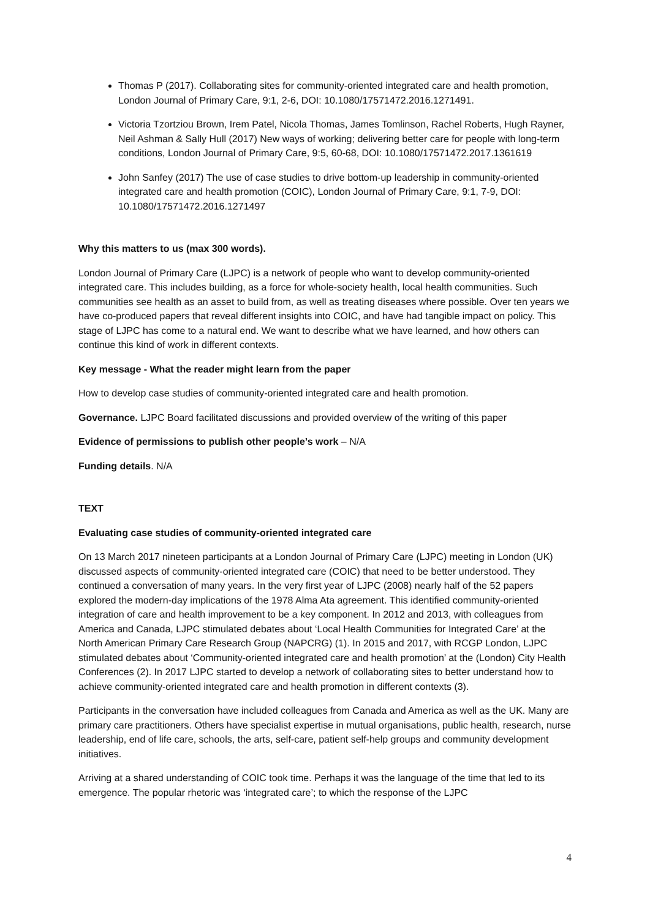Thomas P (2017). Collaborating sites for community-oriented integrated care and health promotion, London Journal of Primary Care, 9:1, 2-6, DOI: 10.1080/17571472.2016.1271491.
Victoria Tzortziou Brown, Irem Patel, Nicola Thomas, James Tomlinson, Rachel Roberts, Hugh Rayner, Neil Ashman & Sally Hull (2017) New ways of working; delivering better care for people with long-term conditions, London Journal of Primary Care, 9:5, 60-68, DOI: 10.1080/17571472.2017.1361619
John Sanfey (2017) The use of case studies to drive bottom-up leadership in community-oriented integrated care and health promotion (COIC), London Journal of Primary Care, 9:1, 7-9, DOI: 10.1080/17571472.2016.1271497
Why this matters to us (max 300 words).
London Journal of Primary Care (LJPC) is a network of people who want to develop community-oriented integrated care. This includes building, as a force for whole-society health, local health communities. Such communities see health as an asset to build from, as well as treating diseases where possible. Over ten years we have co-produced papers that reveal different insights into COIC, and have had tangible impact on policy. This stage of LJPC has come to a natural end. We want to describe what we have learned, and how others can continue this kind of work in different contexts.
Key message - What the reader might learn from the paper
How to develop case studies of community-oriented integrated care and health promotion.
Governance. LJPC Board facilitated discussions and provided overview of the writing of this paper
Evidence of permissions to publish other people’s work – N/A
Funding details. N/A
TEXT
Evaluating case studies of community-oriented integrated care
On 13 March 2017 nineteen participants at a London Journal of Primary Care (LJPC) meeting in London (UK) discussed aspects of community-oriented integrated care (COIC) that need to be better understood. They continued a conversation of many years. In the very first year of LJPC (2008) nearly half of the 52 papers explored the modern-day implications of the 1978 Alma Ata agreement. This identified community-oriented integration of care and health improvement to be a key component. In 2012 and 2013, with colleagues from America and Canada, LJPC stimulated debates about ‘Local Health Communities for Integrated Care’ at the North American Primary Care Research Group (NAPCRG) (1). In 2015 and 2017, with RCGP London, LJPC stimulated debates about ‘Community-oriented integrated care and health promotion’ at the (London) City Health Conferences (2). In 2017 LJPC started to develop a network of collaborating sites to better understand how to achieve community-oriented integrated care and health promotion in different contexts (3).
Participants in the conversation have included colleagues from Canada and America as well as the UK. Many are primary care practitioners. Others have specialist expertise in mutual organisations, public health, research, nurse leadership, end of life care, schools, the arts, self-care, patient self-help groups and community development initiatives.
Arriving at a shared understanding of COIC took time. Perhaps it was the language of the time that led to its emergence. The popular rhetoric was ‘integrated care’; to which the response of the LJPC
4